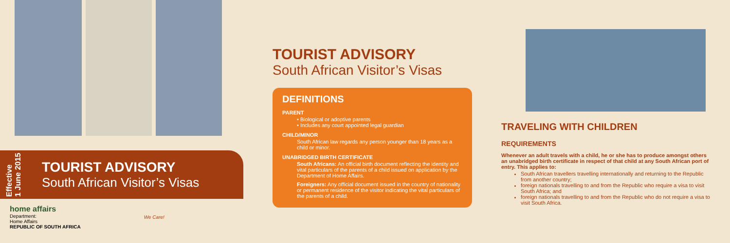Effective
1 June 2015
TOURIST ADVISORY
South African Visitor’s Visas
home affairs
Department:
Home Affairs
REPUBLIC OF SOUTH AFRICA
We Care!
TOURIST ADVISORY
South African Visitor’s Visas
DEFINITIONS
PARENT
• Biological or adoptive parents
• Includes any court appointed legal guardian
CHILD/MINOR
South African law regards any person younger than 18 years as a child or minor.
UNABRIDGED BIRTH CERTIFICATE
South Africans: An official birth document reflecting the identity and vital particulars of the parents of a child issued on application by the Department of Home Affairs.
Foreigners: Any official document issued in the country of nationality or permanent residence of the visitor indicating the vital particulars of the parents of a child.
TRAVELING WITH CHILDREN
REQUIREMENTS
Whenever an adult travels with a child, he or she has to produce amongst others an unabridged birth certificate in respect of that child at any South African port of entry. This applies to:
South African travellers travelling internationally and returning to the Republic from another country;
foreign nationals travelling to and from the Republic who require a visa to visit South Africa; and
foreign nationals travelling to and from the Republic who do not require a visa to visit South Africa.